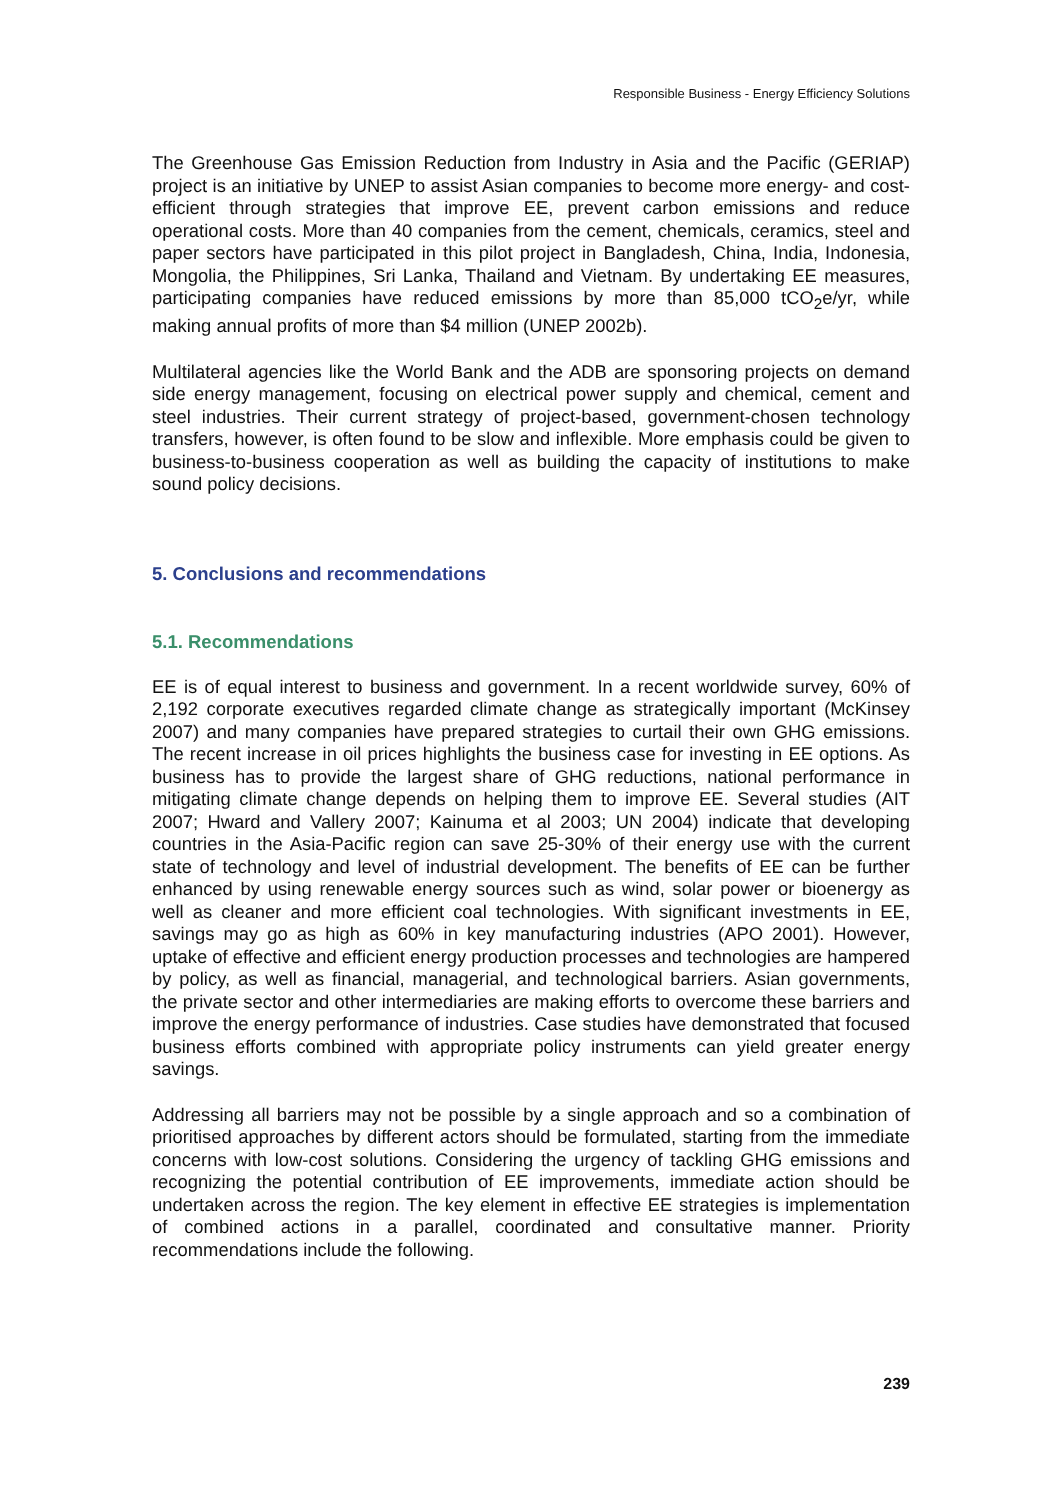Responsible Business - Energy Efficiency Solutions
The Greenhouse Gas Emission Reduction from Industry in Asia and the Pacific (GERIAP) project is an initiative by UNEP to assist Asian companies to become more energy- and cost-efficient through strategies that improve EE, prevent carbon emissions and reduce operational costs. More than 40 companies from the cement, chemicals, ceramics, steel and paper sectors have participated in this pilot project in Bangladesh, China, India, Indonesia, Mongolia, the Philippines, Sri Lanka, Thailand and Vietnam. By undertaking EE measures, participating companies have reduced emissions by more than 85,000 tCO<sub>2</sub>e/yr, while making annual profits of more than $4 million (UNEP 2002b).
Multilateral agencies like the World Bank and the ADB are sponsoring projects on demand side energy management, focusing on electrical power supply and chemical, cement and steel industries. Their current strategy of project-based, government-chosen technology transfers, however, is often found to be slow and inflexible. More emphasis could be given to business-to-business cooperation as well as building the capacity of institutions to make sound policy decisions.
5. Conclusions and recommendations
5.1. Recommendations
EE is of equal interest to business and government. In a recent worldwide survey, 60% of 2,192 corporate executives regarded climate change as strategically important (McKinsey 2007) and many companies have prepared strategies to curtail their own GHG emissions. The recent increase in oil prices highlights the business case for investing in EE options. As business has to provide the largest share of GHG reductions, national performance in mitigating climate change depends on helping them to improve EE. Several studies (AIT 2007; Hward and Vallery 2007; Kainuma et al 2003; UN 2004) indicate that developing countries in the Asia-Pacific region can save 25-30% of their energy use with the current state of technology and level of industrial development. The benefits of EE can be further enhanced by using renewable energy sources such as wind, solar power or bioenergy as well as cleaner and more efficient coal technologies. With significant investments in EE, savings may go as high as 60% in key manufacturing industries (APO 2001). However, uptake of effective and efficient energy production processes and technologies are hampered by policy, as well as financial, managerial, and technological barriers. Asian governments, the private sector and other intermediaries are making efforts to overcome these barriers and improve the energy performance of industries. Case studies have demonstrated that focused business efforts combined with appropriate policy instruments can yield greater energy savings.
Addressing all barriers may not be possible by a single approach and so a combination of prioritised approaches by different actors should be formulated, starting from the immediate concerns with low-cost solutions. Considering the urgency of tackling GHG emissions and recognizing the potential contribution of EE improvements, immediate action should be undertaken across the region. The key element in effective EE strategies is implementation of combined actions in a parallel, coordinated and consultative manner. Priority recommendations include the following.
239